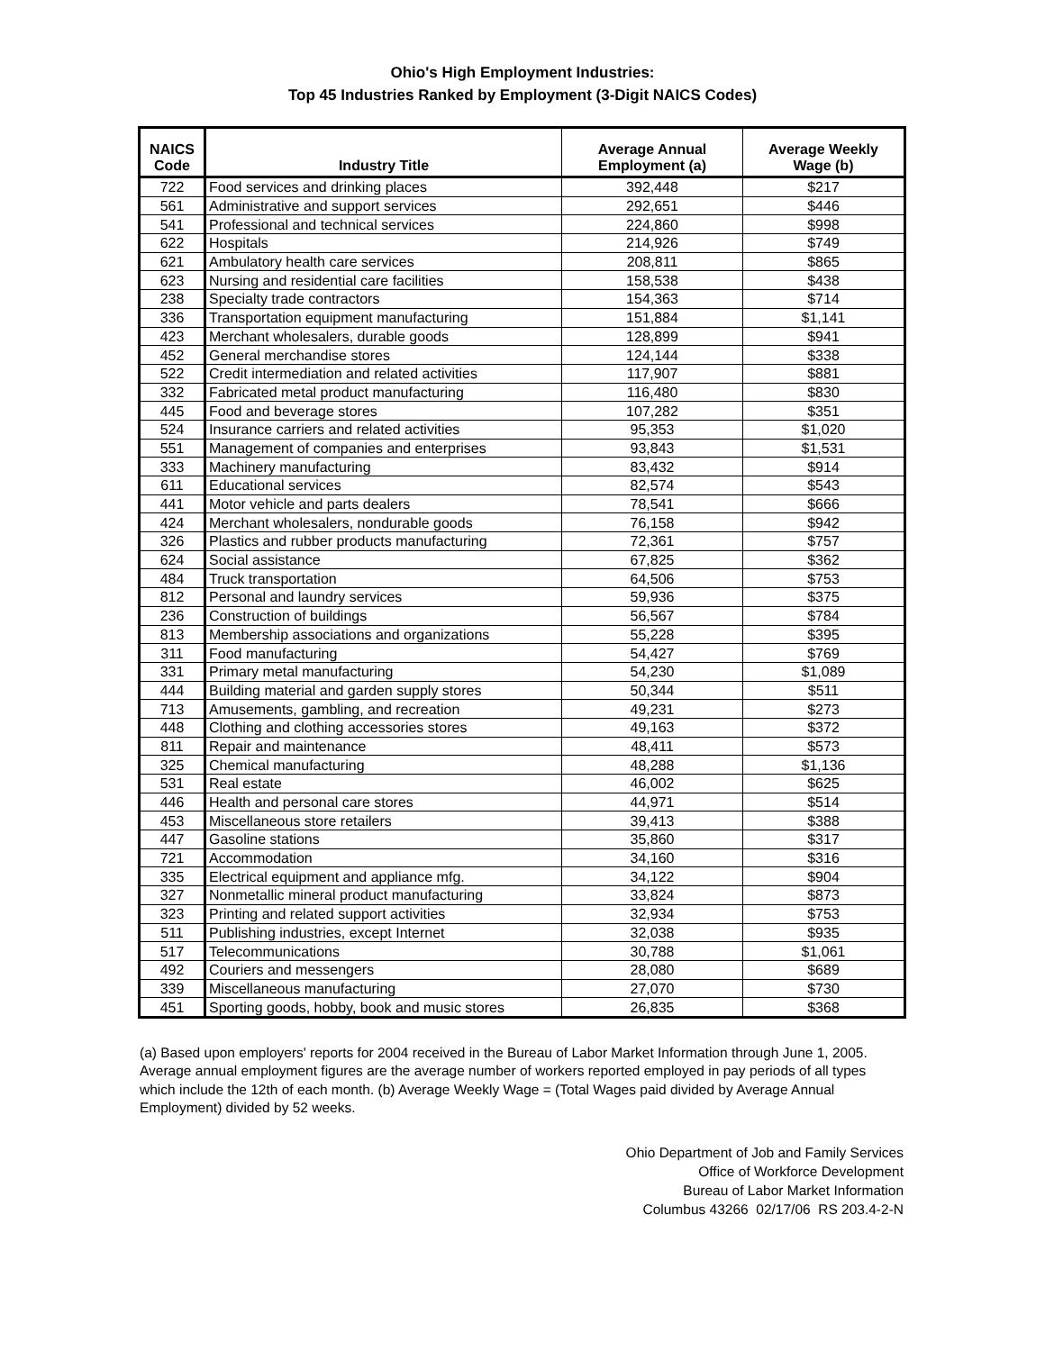Ohio's High Employment Industries:
Top 45 Industries Ranked by Employment (3-Digit NAICS Codes)
| NAICS Code | Industry Title | Average Annual Employment (a) | Average Weekly Wage (b) |
| --- | --- | --- | --- |
| 722 | Food services and drinking places | 392,448 | $217 |
| 561 | Administrative and support services | 292,651 | $446 |
| 541 | Professional and technical services | 224,860 | $998 |
| 622 | Hospitals | 214,926 | $749 |
| 621 | Ambulatory health care services | 208,811 | $865 |
| 623 | Nursing and residential care facilities | 158,538 | $438 |
| 238 | Specialty trade contractors | 154,363 | $714 |
| 336 | Transportation equipment manufacturing | 151,884 | $1,141 |
| 423 | Merchant wholesalers, durable goods | 128,899 | $941 |
| 452 | General merchandise stores | 124,144 | $338 |
| 522 | Credit intermediation and related activities | 117,907 | $881 |
| 332 | Fabricated metal product manufacturing | 116,480 | $830 |
| 445 | Food and beverage stores | 107,282 | $351 |
| 524 | Insurance carriers and related activities | 95,353 | $1,020 |
| 551 | Management of companies and enterprises | 93,843 | $1,531 |
| 333 | Machinery manufacturing | 83,432 | $914 |
| 611 | Educational services | 82,574 | $543 |
| 441 | Motor vehicle and parts dealers | 78,541 | $666 |
| 424 | Merchant wholesalers, nondurable goods | 76,158 | $942 |
| 326 | Plastics and rubber products manufacturing | 72,361 | $757 |
| 624 | Social assistance | 67,825 | $362 |
| 484 | Truck transportation | 64,506 | $753 |
| 812 | Personal and laundry services | 59,936 | $375 |
| 236 | Construction of buildings | 56,567 | $784 |
| 813 | Membership associations and organizations | 55,228 | $395 |
| 311 | Food manufacturing | 54,427 | $769 |
| 331 | Primary metal manufacturing | 54,230 | $1,089 |
| 444 | Building material and garden supply stores | 50,344 | $511 |
| 713 | Amusements, gambling, and recreation | 49,231 | $273 |
| 448 | Clothing and clothing accessories stores | 49,163 | $372 |
| 811 | Repair and maintenance | 48,411 | $573 |
| 325 | Chemical manufacturing | 48,288 | $1,136 |
| 531 | Real estate | 46,002 | $625 |
| 446 | Health and personal care stores | 44,971 | $514 |
| 453 | Miscellaneous store retailers | 39,413 | $388 |
| 447 | Gasoline stations | 35,860 | $317 |
| 721 | Accommodation | 34,160 | $316 |
| 335 | Electrical equipment and appliance mfg. | 34,122 | $904 |
| 327 | Nonmetallic mineral product manufacturing | 33,824 | $873 |
| 323 | Printing and related support activities | 32,934 | $753 |
| 511 | Publishing industries, except Internet | 32,038 | $935 |
| 517 | Telecommunications | 30,788 | $1,061 |
| 492 | Couriers and messengers | 28,080 | $689 |
| 339 | Miscellaneous manufacturing | 27,070 | $730 |
| 451 | Sporting goods, hobby, book and music stores | 26,835 | $368 |
(a) Based upon employers' reports for 2004 received in the Bureau of Labor Market Information through June 1, 2005. Average annual employment figures are the average number of workers reported employed in pay periods of all types which include the 12th of each month. (b) Average Weekly Wage = (Total Wages paid divided by Average Annual Employment) divided by 52 weeks.
Ohio Department of Job and Family Services
Office of Workforce Development
Bureau of Labor Market Information
Columbus 43266 02/17/06 RS 203.4-2-N